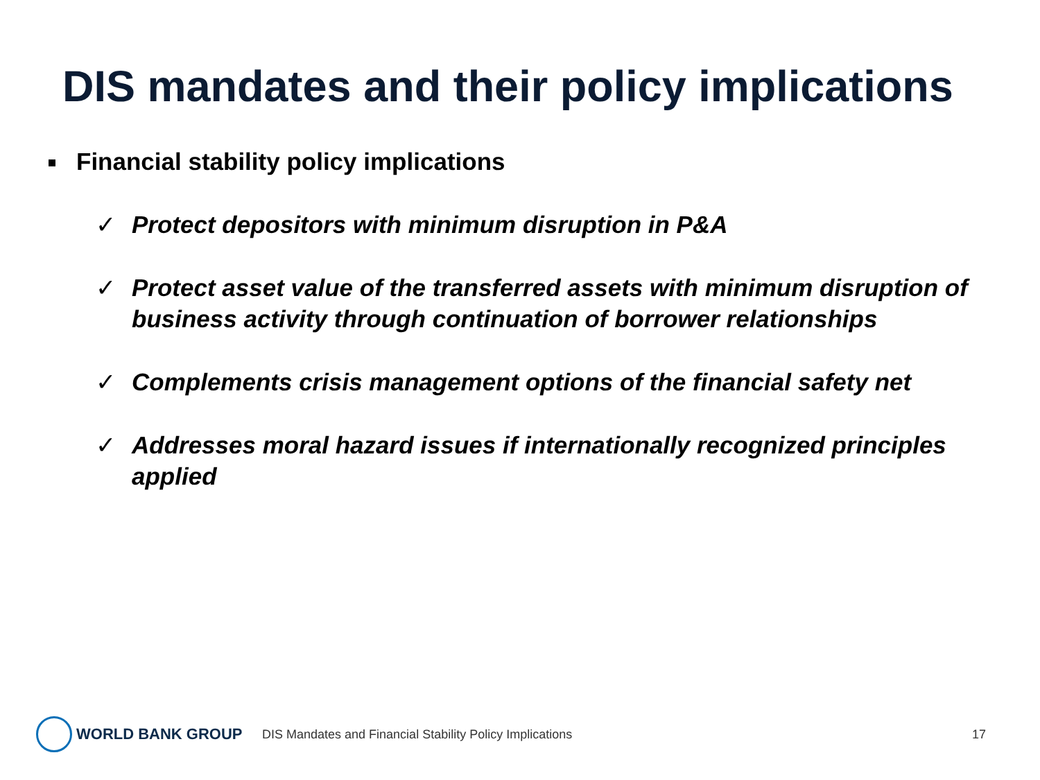DIS mandates and their policy implications
Financial stability policy implications
✓ Protect depositors with minimum disruption in P&A
✓ Protect asset value of the transferred assets with minimum disruption of business activity through continuation of borrower relationships
✓ Complements crisis management options of the financial safety net
✓ Addresses moral hazard issues if internationally recognized principles applied
WORLD BANK GROUP
DIS Mandates and Financial Stability Policy Implications 17